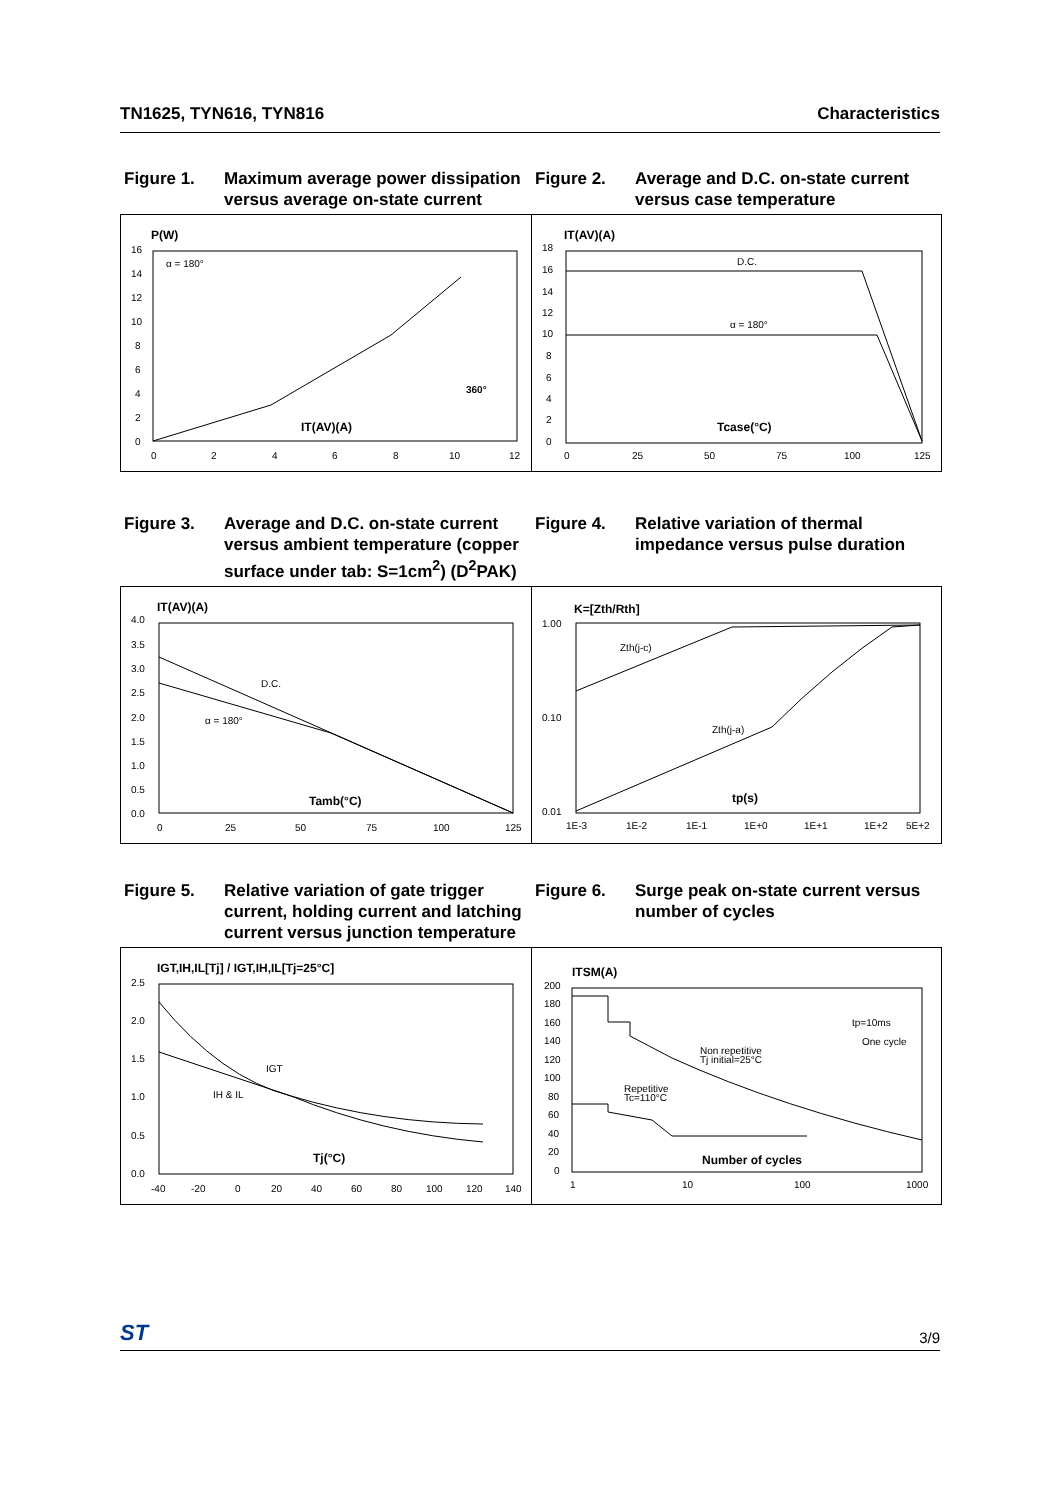TN1625, TYN616, TYN816 Characteristics
Figure 1. Maximum average power dissipation versus average on-state current
Figure 2. Average and D.C. on-state current versus case temperature
P(W)
α = 180°
IT(AV)(A)
360°
16
14
12
10
8
6
4
2
0
0
2
4
6
8
10
12
IT(AV)(A)
D.C.
α = 180°
Tcase(°C)
18
16
14
12
10
8
6
4
2
0
0
25
50
75
100
125
Figure 3. Average and D.C. on-state current versus ambient temperature (copper surface under tab: S=1cm<sup>2</sup>) (D<sup>2</sup>PAK)
Figure 4. Relative variation of thermal impedance versus pulse duration
IT(AV)(A)
D.C.
α = 180°
Tamb(°C)
4.0
3.5
3.0
2.5
2.0
1.5
1.0
0.5
0.0
0
25
50
75
100
125
K=[Zth/Rth]
Zth(j-c)
Zth(j-a)
tp(s)
1.00
0.10
0.01
1E-3
1E-2
1E-1
1E+0
1E+1
1E+2
5E+2
Figure 5. Relative variation of gate trigger current, holding current and latching current versus junction temperature
Figure 6. Surge peak on-state current versus number of cycles
IGT,IH,IL[Tj] / IGT,IH,IL[Tj=25°C]
IGT
IH & IL
Tj(°C)
2.5
2.0
1.5
1.0
0.5
0.0
-40
-20
0
20
40
60
80
100
120
140
ITSM(A)
Non repetitive
Tj initial=25°C
Repetitive
Tc=110°C
tp=10ms
One cycle
Number of cycles
200
180
160
140
120
100
80
60
40
20
0
1
10
100
1000
ST 3/9